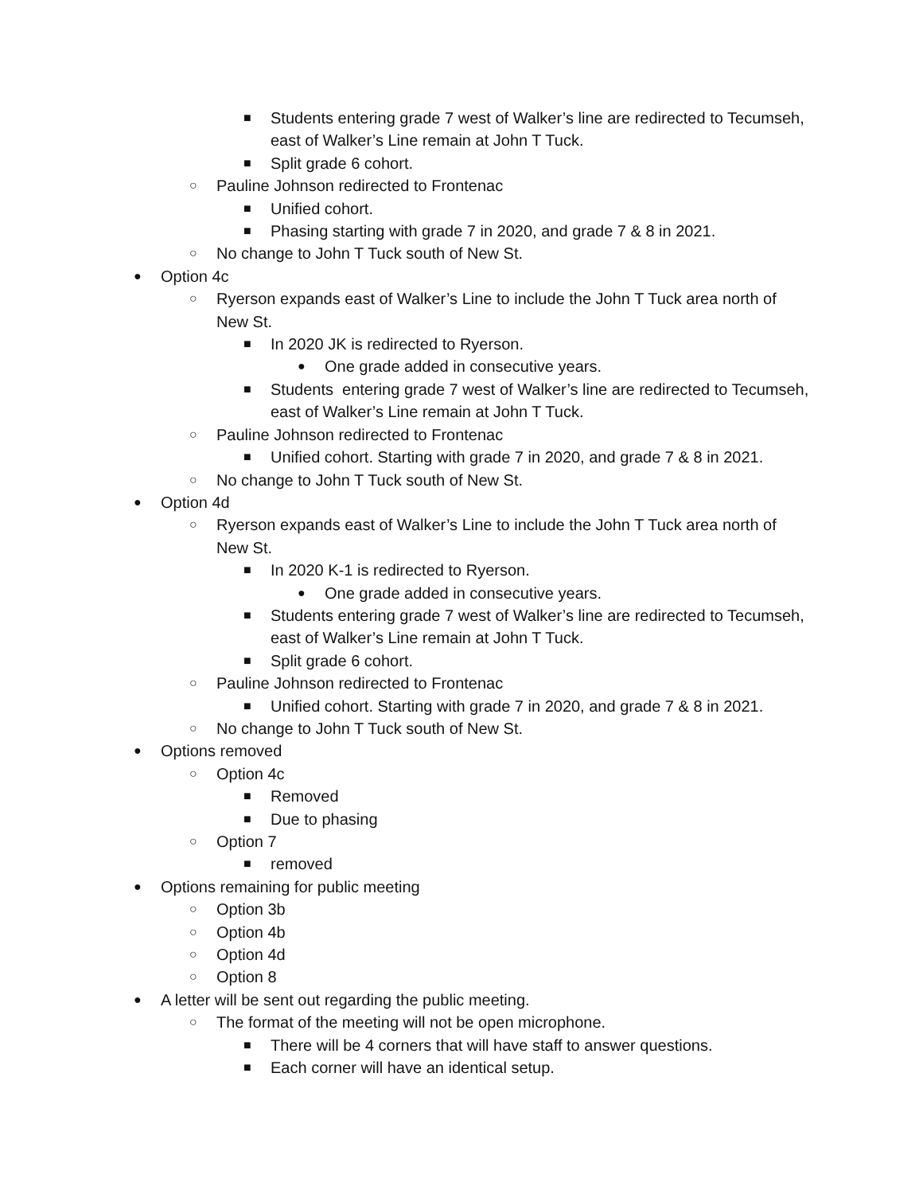■ Students entering grade 7 west of Walker’s line are redirected to Tecumseh, east of Walker’s Line remain at John T Tuck.
■ Split grade 6 cohort.
○ Pauline Johnson redirected to Frontenac
■ Unified cohort.
■ Phasing starting with grade 7 in 2020, and grade 7 & 8 in 2021.
○ No change to John T Tuck south of New St.
● Option 4c
○ Ryerson expands east of Walker’s Line to include the John T Tuck area north of New St.
■ In 2020 JK is redirected to Ryerson.
● One grade added in consecutive years.
■ Students entering grade 7 west of Walker’s line are redirected to Tecumseh, east of Walker’s Line remain at John T Tuck.
○ Pauline Johnson redirected to Frontenac
■ Unified cohort. Starting with grade 7 in 2020, and grade 7 & 8 in 2021.
○ No change to John T Tuck south of New St.
● Option 4d
○ Ryerson expands east of Walker’s Line to include the John T Tuck area north of New St.
■ In 2020 K-1 is redirected to Ryerson.
● One grade added in consecutive years.
■ Students entering grade 7 west of Walker’s line are redirected to Tecumseh, east of Walker’s Line remain at John T Tuck.
■ Split grade 6 cohort.
○ Pauline Johnson redirected to Frontenac
■ Unified cohort. Starting with grade 7 in 2020, and grade 7 & 8 in 2021.
○ No change to John T Tuck south of New St.
● Options removed
○ Option 4c
■ Removed
■ Due to phasing
○ Option 7
■ removed
● Options remaining for public meeting
○ Option 3b
○ Option 4b
○ Option 4d
○ Option 8
● A letter will be sent out regarding the public meeting.
○ The format of the meeting will not be open microphone.
■ There will be 4 corners that will have staff to answer questions.
■ Each corner will have an identical setup.